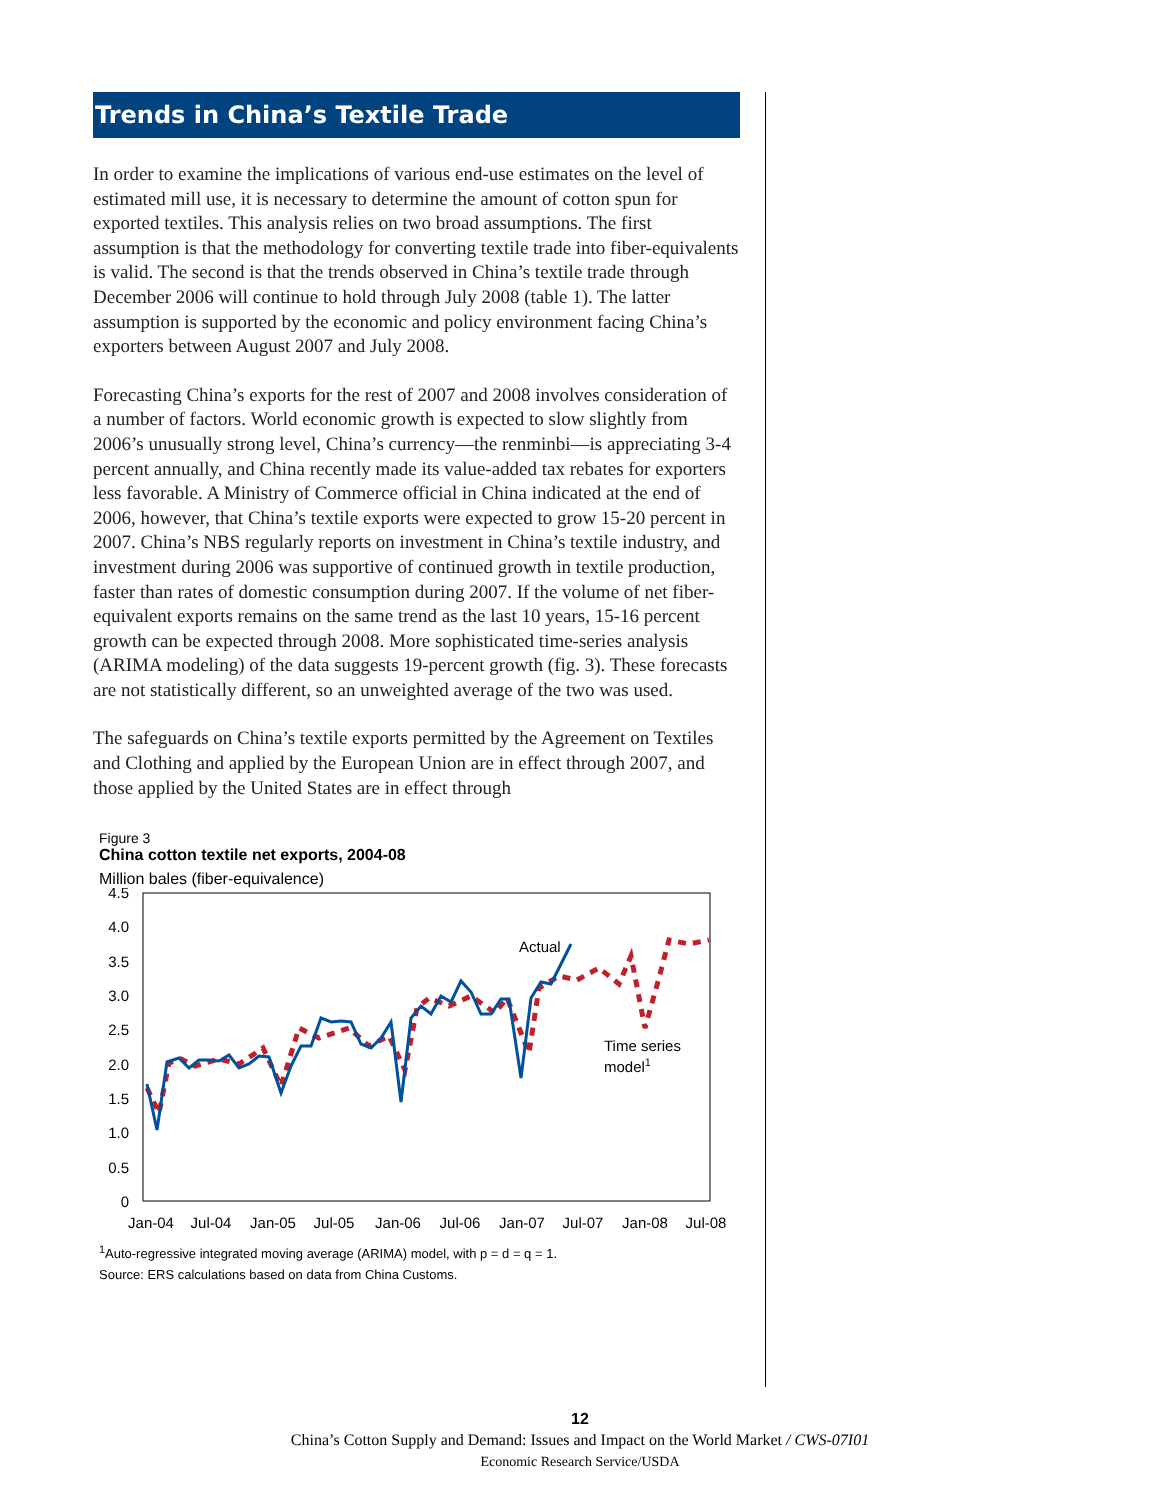Trends in China’s Textile Trade
In order to examine the implications of various end-use estimates on the level of estimated mill use, it is necessary to determine the amount of cotton spun for exported textiles. This analysis relies on two broad assumptions. The first assumption is that the methodology for converting textile trade into fiber-equivalents is valid. The second is that the trends observed in China’s textile trade through December 2006 will continue to hold through July 2008 (table 1). The latter assumption is supported by the economic and policy environment facing China’s exporters between August 2007 and July 2008.
Forecasting China’s exports for the rest of 2007 and 2008 involves consideration of a number of factors. World economic growth is expected to slow slightly from 2006’s unusually strong level, China’s currency—the renminbi—is appreciating 3-4 percent annually, and China recently made its value-added tax rebates for exporters less favorable. A Ministry of Commerce official in China indicated at the end of 2006, however, that China’s textile exports were expected to grow 15-20 percent in 2007. China’s NBS regularly reports on investment in China’s textile industry, and investment during 2006 was supportive of continued growth in textile production, faster than rates of domestic consumption during 2007. If the volume of net fiber-equivalent exports remains on the same trend as the last 10 years, 15-16 percent growth can be expected through 2008. More sophisticated time-series analysis (ARIMA modeling) of the data suggests 19-percent growth (fig. 3). These forecasts are not statistically different, so an unweighted average of the two was used.
The safeguards on China’s textile exports permitted by the Agreement on Textiles and Clothing and applied by the European Union are in effect through 2007, and those applied by the United States are in effect through
Figure 3
China cotton textile net exports, 2004-08
Million bales (fiber-equivalence)
4.5
4.0
3.5
3.0
2.5
2.0
1.5
1.0
0.5
0
Jan-04
Jul-04
Jan-05
Jul-05
Jan-06
Jul-06
Jan-07
Jul-07
Jan-08
Jul-08
Actual
Time series
model1
<sup>1</sup> Auto-regressive integrated moving average (ARIMA) model, with p = d = q = 1.
Source: ERS calculations based on data from China Customs.
12
China’s Cotton Supply and Demand: Issues and Impact on the World Market / CWS-07I01
Economic Research Service/USDA